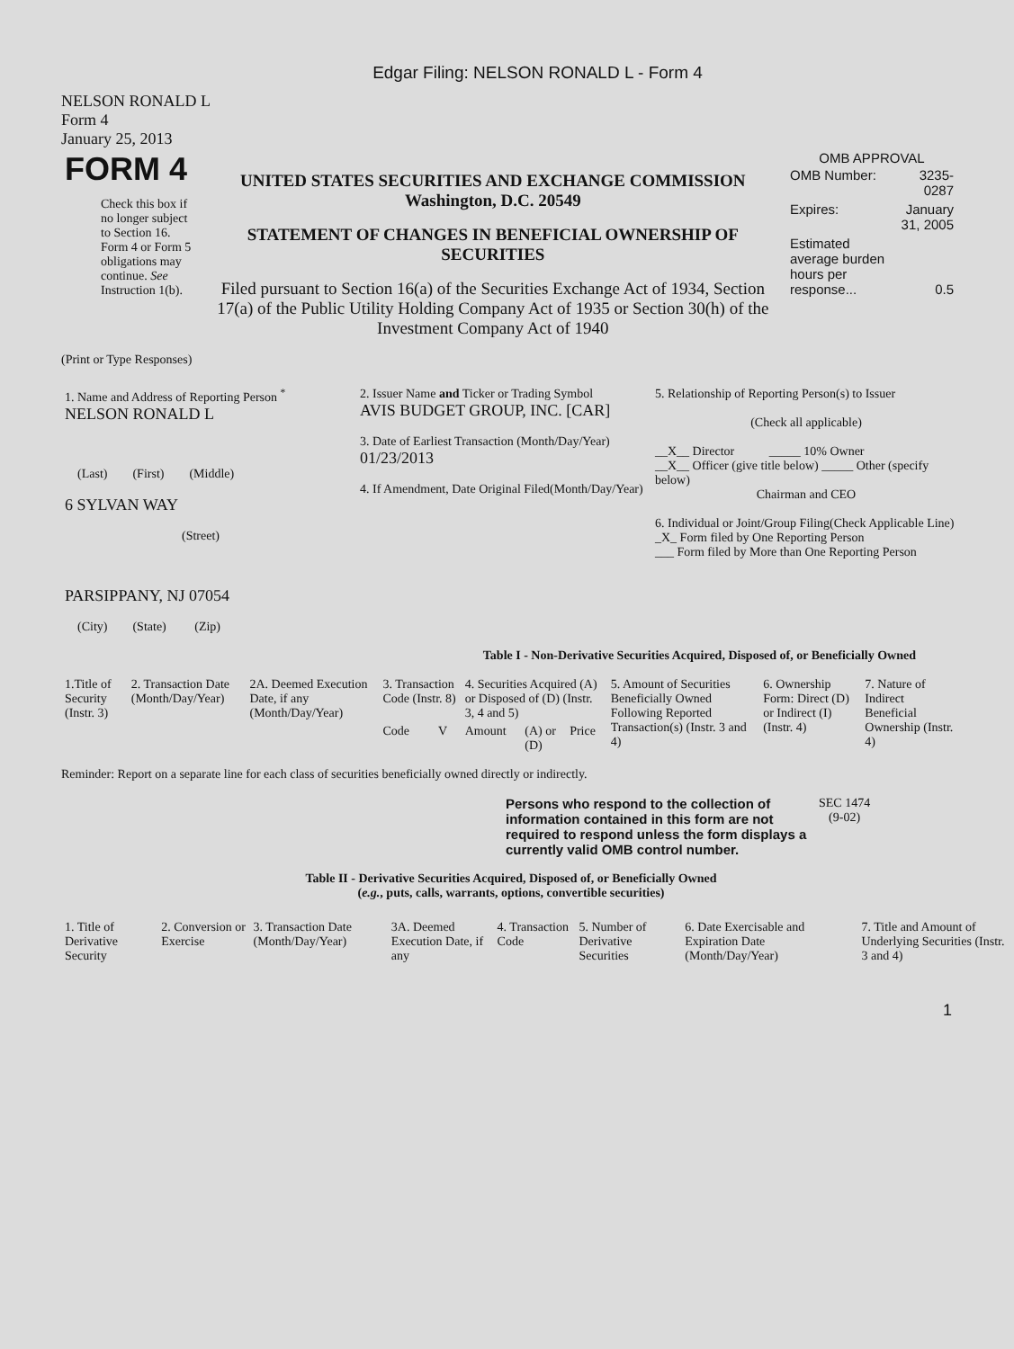Edgar Filing: NELSON RONALD L - Form 4
NELSON RONALD L
Form 4
January 25, 2013
| FORM 4 Check this box if no longer subject to Section 16. Form 4 or Form 5 obligations may continue. See Instruction 1(b). | UNITED STATES SECURITIES AND EXCHANGE COMMISSION Washington, D.C. 20549 STATEMENT OF CHANGES IN BENEFICIAL OWNERSHIP OF SECURITIES Filed pursuant to Section 16(a) of the Securities Exchange Act of 1934, Section 17(a) of the Public Utility Holding Company Act of 1935 or Section 30(h) of the Investment Company Act of 1940 | OMB APPROVAL / OMB Number: / 3235-0287 / / Expires: / January 31, 2005 / / Estimated average burden hours per response... / 0.5 / |
(Print or Type Responses)
| 1. Name and Address of Reporting Person <sup>*</sup> NELSON RONALD L (Last) (First) (Middle) 6 SYLVAN WAY (Street) PARSIPPANY, NJ 07054 (City) (State) (Zip) | 2. Issuer Name and Ticker or Trading Symbol AVIS BUDGET GROUP, INC. [CAR] 3. Date of Earliest Transaction (Month/Day/Year) 01/23/2013 4. If Amendment, Date Original Filed(Month/Day/Year) | 5. Relationship of Reporting Person(s) to Issuer (Check all applicable) __X__ Director _____ 10% Owner __X__ Officer (give title below) _____ Other (specify below) Chairman and CEO 6. Individual or Joint/Group Filing(Check Applicable Line) _X_ Form filed by One Reporting Person ___ Form filed by More than One Reporting Person |
Table I - Non-Derivative Securities Acquired, Disposed of, or Beneficially Owned
| 1.Title of Security (Instr. 3) | 2. Transaction Date (Month/Day/Year) | 2A. Deemed Execution Date, if any (Month/Day/Year) | 3. Transaction Code (Instr. 8) | | 4. Securities Acquired (A) or Disposed of (D) (Instr. 3, 4 and 5) | | | 5. Amount of Securities Beneficially Owned Following Reported Transaction(s) (Instr. 3 and 4) | 6. Ownership Form: Direct (D) or Indirect (I) (Instr. 4) | 7. Nature of Indirect Beneficial Ownership (Instr. 4) |
| --- | --- | --- | --- | --- | --- | --- | --- | --- | --- | --- |
| | | | Code | V | Amount | (A) or (D) | Price | | | |
Reminder: Report on a separate line for each class of securities beneficially owned directly or indirectly.
| Persons who respond to the collection of information contained in this form are not required to respond unless the form displays a currently valid OMB control number. | SEC 1474 (9-02) |
Table II - Derivative Securities Acquired, Disposed of, or Beneficially Owned
(e.g., puts, calls, warrants, options, convertible securities)
| 1. Title of Derivative Security | 2. Conversion or Exercise | 3. Transaction Date (Month/Day/Year) | 3A. Deemed Execution Date, if any | 4. Transaction Code | 5. Number of Derivative Securities | 6. Date Exercisable and Expiration Date (Month/Day/Year) | 7. Title and Amount of Underlying Securities (Instr. 3 and 4) |
| --- | --- | --- | --- | --- | --- | --- | --- |
1